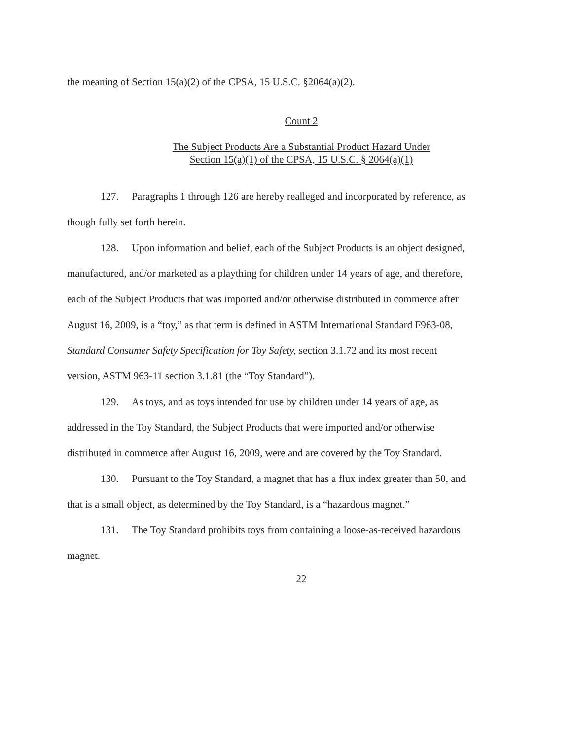the meaning of Section 15(a)(2) of the CPSA, 15 U.S.C. §2064(a)(2).
Count 2
The Subject Products Are a Substantial Product Hazard Under
Section 15(a)(1) of the CPSA, 15 U.S.C. § 2064(a)(1)
127. Paragraphs 1 through 126 are hereby realleged and incorporated by reference, as though fully set forth herein.
128. Upon information and belief, each of the Subject Products is an object designed, manufactured, and/or marketed as a plaything for children under 14 years of age, and therefore, each of the Subject Products that was imported and/or otherwise distributed in commerce after August 16, 2009, is a “toy,” as that term is defined in ASTM International Standard F963-08, Standard Consumer Safety Specification for Toy Safety, section 3.1.72 and its most recent version, ASTM 963-11 section 3.1.81 (the “Toy Standard”).
129. As toys, and as toys intended for use by children under 14 years of age, as addressed in the Toy Standard, the Subject Products that were imported and/or otherwise distributed in commerce after August 16, 2009, were and are covered by the Toy Standard.
130. Pursuant to the Toy Standard, a magnet that has a flux index greater than 50, and that is a small object, as determined by the Toy Standard, is a “hazardous magnet.”
131. The Toy Standard prohibits toys from containing a loose-as-received hazardous magnet.
22